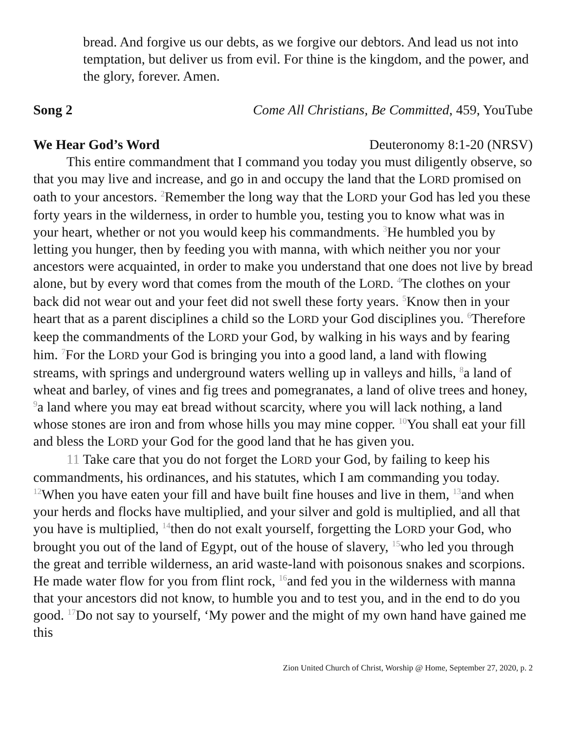bread. And forgive us our debts, as we forgive our debtors. And lead us not into temptation, but deliver us from evil. For thine is the kingdom, and the power, and the glory, forever. Amen.
Song 2 Come All Christians, Be Committed, 459, YouTube
We Hear God’s Word Deuteronomy 8:1-20 (NRSV)
This entire commandment that I command you today you must diligently observe, so that you may live and increase, and go in and occupy the land that the LORD promised on oath to your ancestors. <sup>2</sup>Remember the long way that the LORD your God has led you these forty years in the wilderness, in order to humble you, testing you to know what was in your heart, whether or not you would keep his commandments. <sup>3</sup>He humbled you by letting you hunger, then by feeding you with manna, with which neither you nor your ancestors were acquainted, in order to make you understand that one does not live by bread alone, but by every word that comes from the mouth of the LORD. <sup>4</sup>The clothes on your back did not wear out and your feet did not swell these forty years. <sup>5</sup>Know then in your heart that as a parent disciplines a child so the LORD your God disciplines you. <sup>6</sup>Therefore keep the commandments of the LORD your God, by walking in his ways and by fearing him. <sup>7</sup>For the LORD your God is bringing you into a good land, a land with flowing streams, with springs and underground waters welling up in valleys and hills, <sup>8</sup>a land of wheat and barley, of vines and fig trees and pomegranates, a land of olive trees and honey, <sup>9</sup>a land where you may eat bread without scarcity, where you will lack nothing, a land whose stones are iron and from whose hills you may mine copper. <sup>10</sup>You shall eat your fill and bless the LORD your God for the good land that he has given you.
11 Take care that you do not forget the LORD your God, by failing to keep his commandments, his ordinances, and his statutes, which I am commanding you today. <sup>12</sup>When you have eaten your fill and have built fine houses and live in them, <sup>13</sup>and when your herds and flocks have multiplied, and your silver and gold is multiplied, and all that you have is multiplied, <sup>14</sup>then do not exalt yourself, forgetting the LORD your God, who brought you out of the land of Egypt, out of the house of slavery, <sup>15</sup>who led you through the great and terrible wilderness, an arid waste-land with poisonous snakes and scorpions. He made water flow for you from flint rock, <sup>16</sup>and fed you in the wilderness with manna that your ancestors did not know, to humble you and to test you, and in the end to do you good. <sup>17</sup>Do not say to yourself, ‘My power and the might of my own hand have gained me this
Zion United Church of Christ, Worship @ Home, September 27, 2020, p. 2